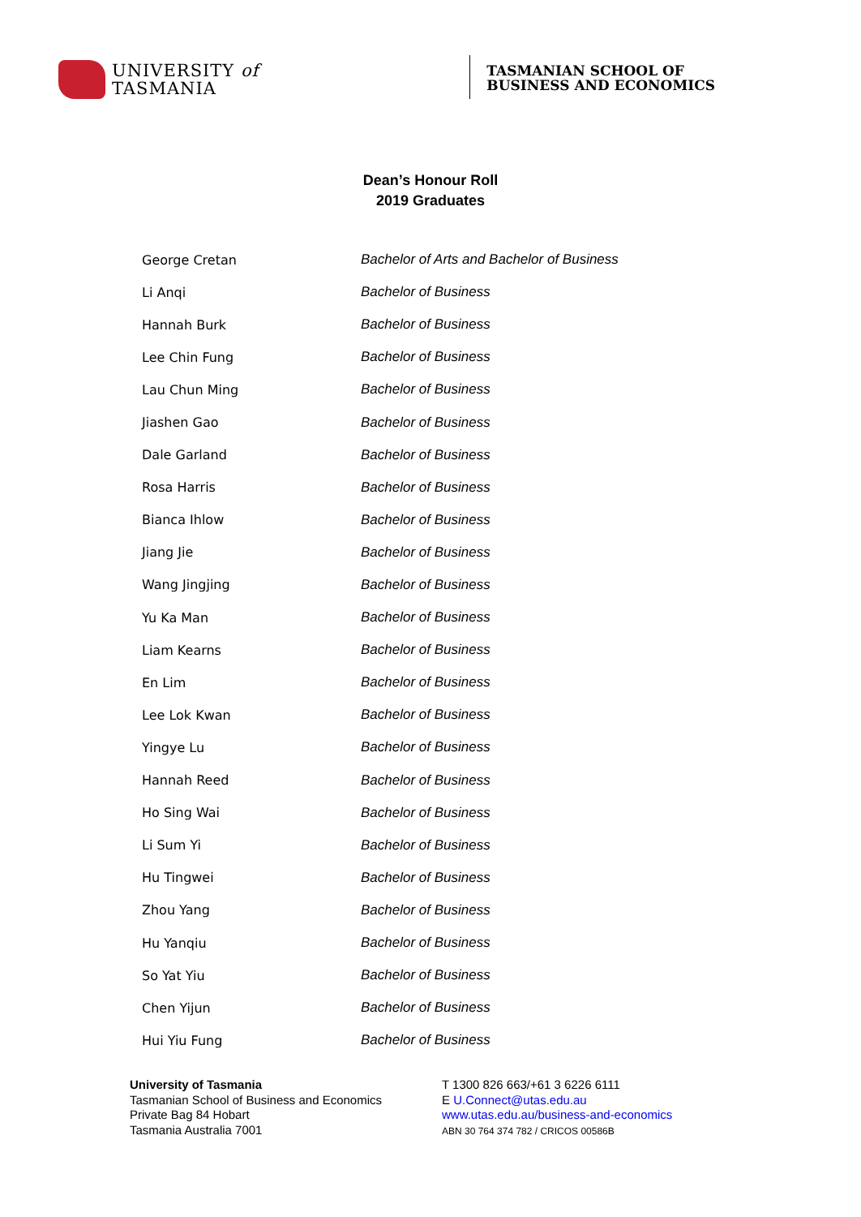UNIVERSITY of
TASMANIA
TASMANIAN SCHOOL OF
BUSINESS AND ECONOMICS
Dean’s Honour Roll
2019 Graduates
| George Cretan | Bachelor of Arts and Bachelor of Business |
| Li Anqi | Bachelor of Business |
| Hannah Burk | Bachelor of Business |
| Lee Chin Fung | Bachelor of Business |
| Lau Chun Ming | Bachelor of Business |
| Jiashen Gao | Bachelor of Business |
| Dale Garland | Bachelor of Business |
| Rosa Harris | Bachelor of Business |
| Bianca Ihlow | Bachelor of Business |
| Jiang Jie | Bachelor of Business |
| Wang Jingjing | Bachelor of Business |
| Yu Ka Man | Bachelor of Business |
| Liam Kearns | Bachelor of Business |
| En Lim | Bachelor of Business |
| Lee Lok Kwan | Bachelor of Business |
| Yingye Lu | Bachelor of Business |
| Hannah Reed | Bachelor of Business |
| Ho Sing Wai | Bachelor of Business |
| Li Sum Yi | Bachelor of Business |
| Hu Tingwei | Bachelor of Business |
| Zhou Yang | Bachelor of Business |
| Hu Yanqiu | Bachelor of Business |
| So Yat Yiu | Bachelor of Business |
| Chen Yijun | Bachelor of Business |
| Hui Yiu Fung | Bachelor of Business |
University of Tasmania
Tasmanian School of Business and Economics
Private Bag 84 Hobart
Tasmania Australia 7001
T 1300 826 663/+61 3 6226 6111
E U.Connect@utas.edu.au
www.utas.edu.au/business-and-economics
ABN 30 764 374 782 / CRICOS 00586B